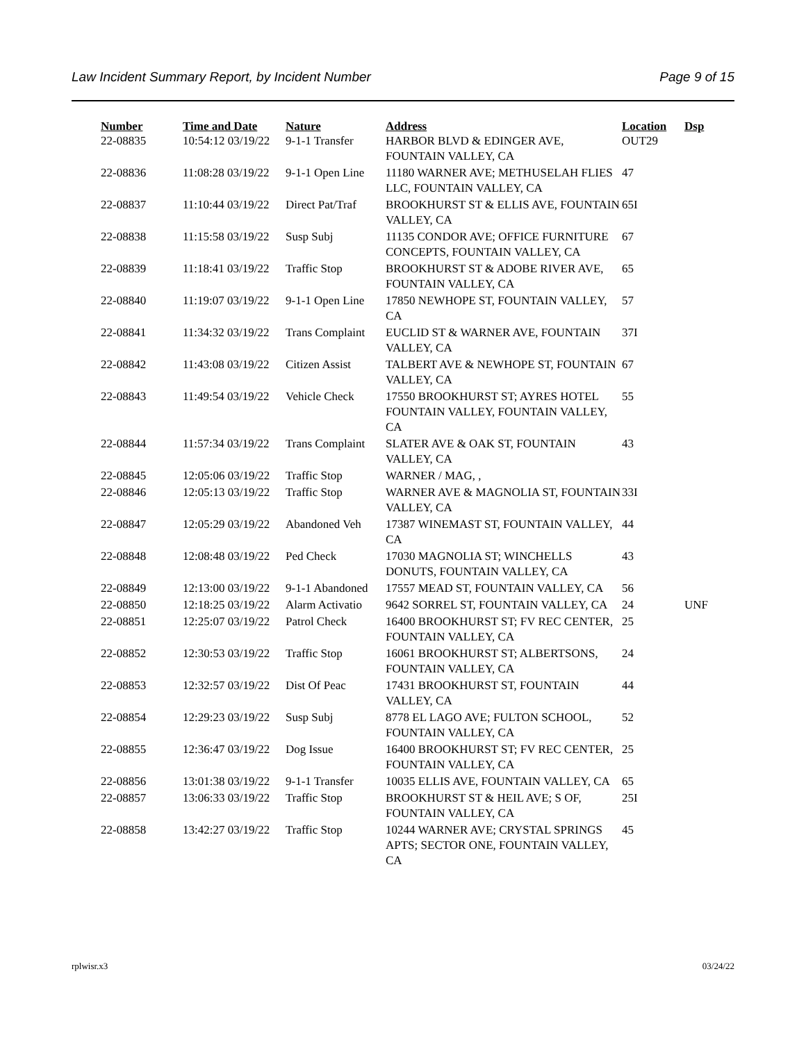Law Incident Summary Report, by Incident Number Page 9 of 15
| Number | Time and Date | Nature | Address | Location | Dsp |
| --- | --- | --- | --- | --- | --- |
| 22-08835 | 10:54:12 03/19/22 | 9-1-1 Transfer | HARBOR BLVD & EDINGER AVE, FOUNTAIN VALLEY, CA | OUT29 | |
| 22-08836 | 11:08:28 03/19/22 | 9-1-1 Open Line | 11180 WARNER AVE; METHUSELAH FLIES LLC, FOUNTAIN VALLEY, CA | 47 | |
| 22-08837 | 11:10:44 03/19/22 | Direct Pat/Traf | BROOKHURST ST & ELLIS AVE, FOUNTAIN VALLEY, CA | 65I | |
| 22-08838 | 11:15:58 03/19/22 | Susp Subj | 11135 CONDOR AVE; OFFICE FURNITURE CONCEPTS, FOUNTAIN VALLEY, CA | 67 | |
| 22-08839 | 11:18:41 03/19/22 | Traffic Stop | BROOKHURST ST & ADOBE RIVER AVE, FOUNTAIN VALLEY, CA | 65 | |
| 22-08840 | 11:19:07 03/19/22 | 9-1-1 Open Line | 17850 NEWHOPE ST, FOUNTAIN VALLEY, CA | 57 | |
| 22-08841 | 11:34:32 03/19/22 | Trans Complaint | EUCLID ST & WARNER AVE, FOUNTAIN VALLEY, CA | 37I | |
| 22-08842 | 11:43:08 03/19/22 | Citizen Assist | TALBERT AVE & NEWHOPE ST, FOUNTAIN VALLEY, CA | 67 | |
| 22-08843 | 11:49:54 03/19/22 | Vehicle Check | 17550 BROOKHURST ST; AYRES HOTEL FOUNTAIN VALLEY, FOUNTAIN VALLEY, CA | 55 | |
| 22-08844 | 11:57:34 03/19/22 | Trans Complaint | SLATER AVE & OAK ST, FOUNTAIN VALLEY, CA | 43 | |
| 22-08845 | 12:05:06 03/19/22 | Traffic Stop | WARNER / MAG, , | | |
| 22-08846 | 12:05:13 03/19/22 | Traffic Stop | WARNER AVE & MAGNOLIA ST, FOUNTAIN VALLEY, CA | 33I | |
| 22-08847 | 12:05:29 03/19/22 | Abandoned Veh | 17387 WINEMAST ST, FOUNTAIN VALLEY, CA | 44 | |
| 22-08848 | 12:08:48 03/19/22 | Ped Check | 17030 MAGNOLIA ST; WINCHELLS DONUTS, FOUNTAIN VALLEY, CA | 43 | |
| 22-08849 | 12:13:00 03/19/22 | 9-1-1 Abandoned | 17557 MEAD ST, FOUNTAIN VALLEY, CA | 56 | |
| 22-08850 | 12:18:25 03/19/22 | Alarm Activatio | 9642 SORREL ST, FOUNTAIN VALLEY, CA | 24 | UNF |
| 22-08851 | 12:25:07 03/19/22 | Patrol Check | 16400 BROOKHURST ST; FV REC CENTER, FOUNTAIN VALLEY, CA | 25 | |
| 22-08852 | 12:30:53 03/19/22 | Traffic Stop | 16061 BROOKHURST ST; ALBERTSONS, FOUNTAIN VALLEY, CA | 24 | |
| 22-08853 | 12:32:57 03/19/22 | Dist Of Peac | 17431 BROOKHURST ST, FOUNTAIN VALLEY, CA | 44 | |
| 22-08854 | 12:29:23 03/19/22 | Susp Subj | 8778 EL LAGO AVE; FULTON SCHOOL, FOUNTAIN VALLEY, CA | 52 | |
| 22-08855 | 12:36:47 03/19/22 | Dog Issue | 16400 BROOKHURST ST; FV REC CENTER, FOUNTAIN VALLEY, CA | 25 | |
| 22-08856 | 13:01:38 03/19/22 | 9-1-1 Transfer | 10035 ELLIS AVE, FOUNTAIN VALLEY, CA | 65 | |
| 22-08857 | 13:06:33 03/19/22 | Traffic Stop | BROOKHURST ST & HEIL AVE; S OF, FOUNTAIN VALLEY, CA | 25I | |
| 22-08858 | 13:42:27 03/19/22 | Traffic Stop | 10244 WARNER AVE; CRYSTAL SPRINGS APTS; SECTOR ONE, FOUNTAIN VALLEY, CA | 45 | |
rplwisr.x3 03/24/22